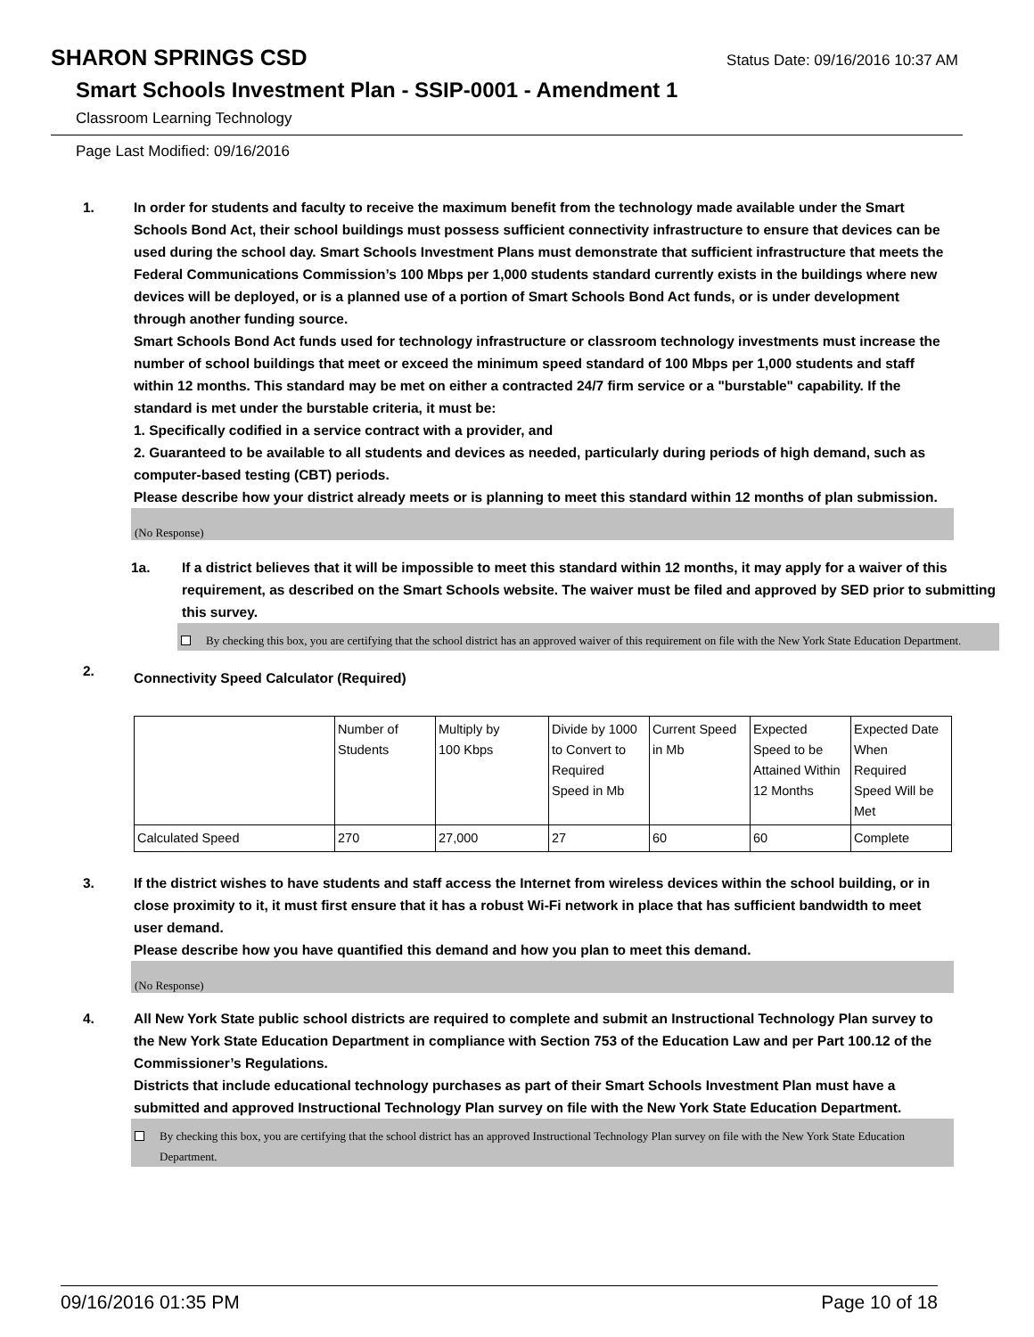SHARON SPRINGS CSD Status Date: 09/16/2016 10:37 AM
Smart Schools Investment Plan - SSIP-0001 - Amendment 1
Classroom Learning Technology
Page Last Modified: 09/16/2016
1. In order for students and faculty to receive the maximum benefit from the technology made available under the Smart Schools Bond Act, their school buildings must possess sufficient connectivity infrastructure to ensure that devices can be used during the school day. Smart Schools Investment Plans must demonstrate that sufficient infrastructure that meets the Federal Communications Commission’s 100 Mbps per 1,000 students standard currently exists in the buildings where new devices will be deployed, or is a planned use of a portion of Smart Schools Bond Act funds, or is under development through another funding source.
Smart Schools Bond Act funds used for technology infrastructure or classroom technology investments must increase the number of school buildings that meet or exceed the minimum speed standard of 100 Mbps per 1,000 students and staff within 12 months. This standard may be met on either a contracted 24/7 firm service or a "burstable" capability. If the standard is met under the burstable criteria, it must be:
1. Specifically codified in a service contract with a provider, and
2. Guaranteed to be available to all students and devices as needed, particularly during periods of high demand, such as computer-based testing (CBT) periods.
Please describe how your district already meets or is planning to meet this standard within 12 months of plan submission.
(No Response)
1a. If a district believes that it will be impossible to meet this standard within 12 months, it may apply for a waiver of this requirement, as described on the Smart Schools website. The waiver must be filed and approved by SED prior to submitting this survey.
By checking this box, you are certifying that the school district has an approved waiver of this requirement on file with the New York State Education Department.
2.
Connectivity Speed Calculator (Required)
| | Number of Students | Multiply by 100 Kbps | Divide by 1000 to Convert to Required Speed in Mb | Current Speed in Mb | Expected Speed to be Attained Within 12 Months | Expected Date When Required Speed Will be Met |
| Calculated Speed | 270 | 27,000 | 27 | 60 | 60 | Complete |
3. If the district wishes to have students and staff access the Internet from wireless devices within the school building, or in close proximity to it, it must first ensure that it has a robust Wi-Fi network in place that has sufficient bandwidth to meet user demand.
Please describe how you have quantified this demand and how you plan to meet this demand.
(No Response)
4. All New York State public school districts are required to complete and submit an Instructional Technology Plan survey to the New York State Education Department in compliance with Section 753 of the Education Law and per Part 100.12 of the Commissioner’s Regulations.
Districts that include educational technology purchases as part of their Smart Schools Investment Plan must have a submitted and approved Instructional Technology Plan survey on file with the New York State Education Department.
By checking this box, you are certifying that the school district has an approved Instructional Technology Plan survey on file with the New York State Education Department.
09/16/2016 01:35 PM Page 10 of 18